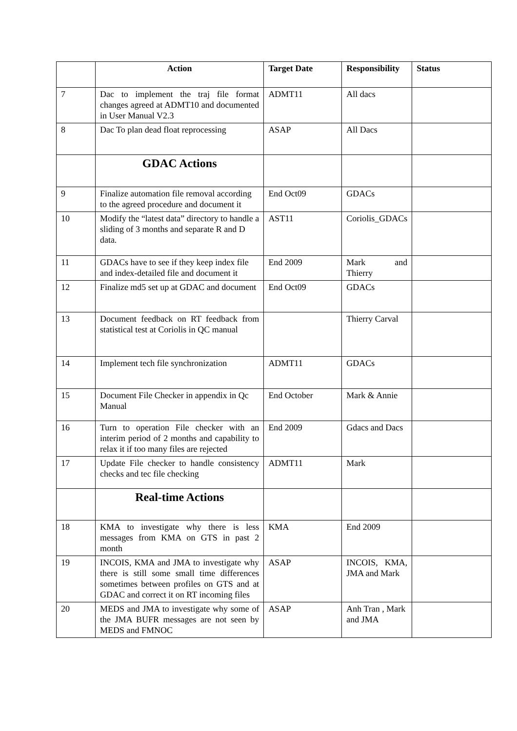| | Action | Target Date | Responsibility | Status |
| --- | --- | --- | --- | --- |
| 7 | Dac to implement the traj file format changes agreed at ADMT10 and documented in User Manual V2.3 | ADMT11 | All dacs | |
| 8 | Dac To plan dead float reprocessing | ASAP | All Dacs | |
| | GDAC Actions | | | |
| 9 | Finalize automation file removal according to the agreed procedure and document it | End Oct09 | GDACs | |
| 10 | Modify the “latest data” directory to handle a sliding of 3 months and separate R and D data. | AST11 | Coriolis_GDACs | |
| 11 | GDACs have to see if they keep index file and index-detailed file and document it | End 2009 | Mark and Thierry | |
| 12 | Finalize md5 set up at GDAC and document | End Oct09 | GDACs | |
| 13 | Document feedback on RT feedback from statistical test at Coriolis in QC manual | | Thierry Carval | |
| 14 | Implement tech file synchronization | ADMT11 | GDACs | |
| 15 | Document File Checker in appendix in Qc Manual | End October | Mark & Annie | |
| 16 | Turn to operation File checker with an interim period of 2 months and capability to relax it if too many files are rejected | End 2009 | Gdacs and Dacs | |
| 17 | Update File checker to handle consistency checks and tec file checking | ADMT11 | Mark | |
| | Real-time Actions | | | |
| 18 | KMA to investigate why there is less messages from KMA on GTS in past 2 month | KMA | End 2009 | |
| 19 | INCOIS, KMA and JMA to investigate why there is still some small time differences sometimes between profiles on GTS and at GDAC and correct it on RT incoming files | ASAP | INCOIS, KMA, JMA and Mark | |
| 20 | MEDS and JMA to investigate why some of the JMA BUFR messages are not seen by MEDS and FMNOC | ASAP | Anh Tran , Mark and JMA | |